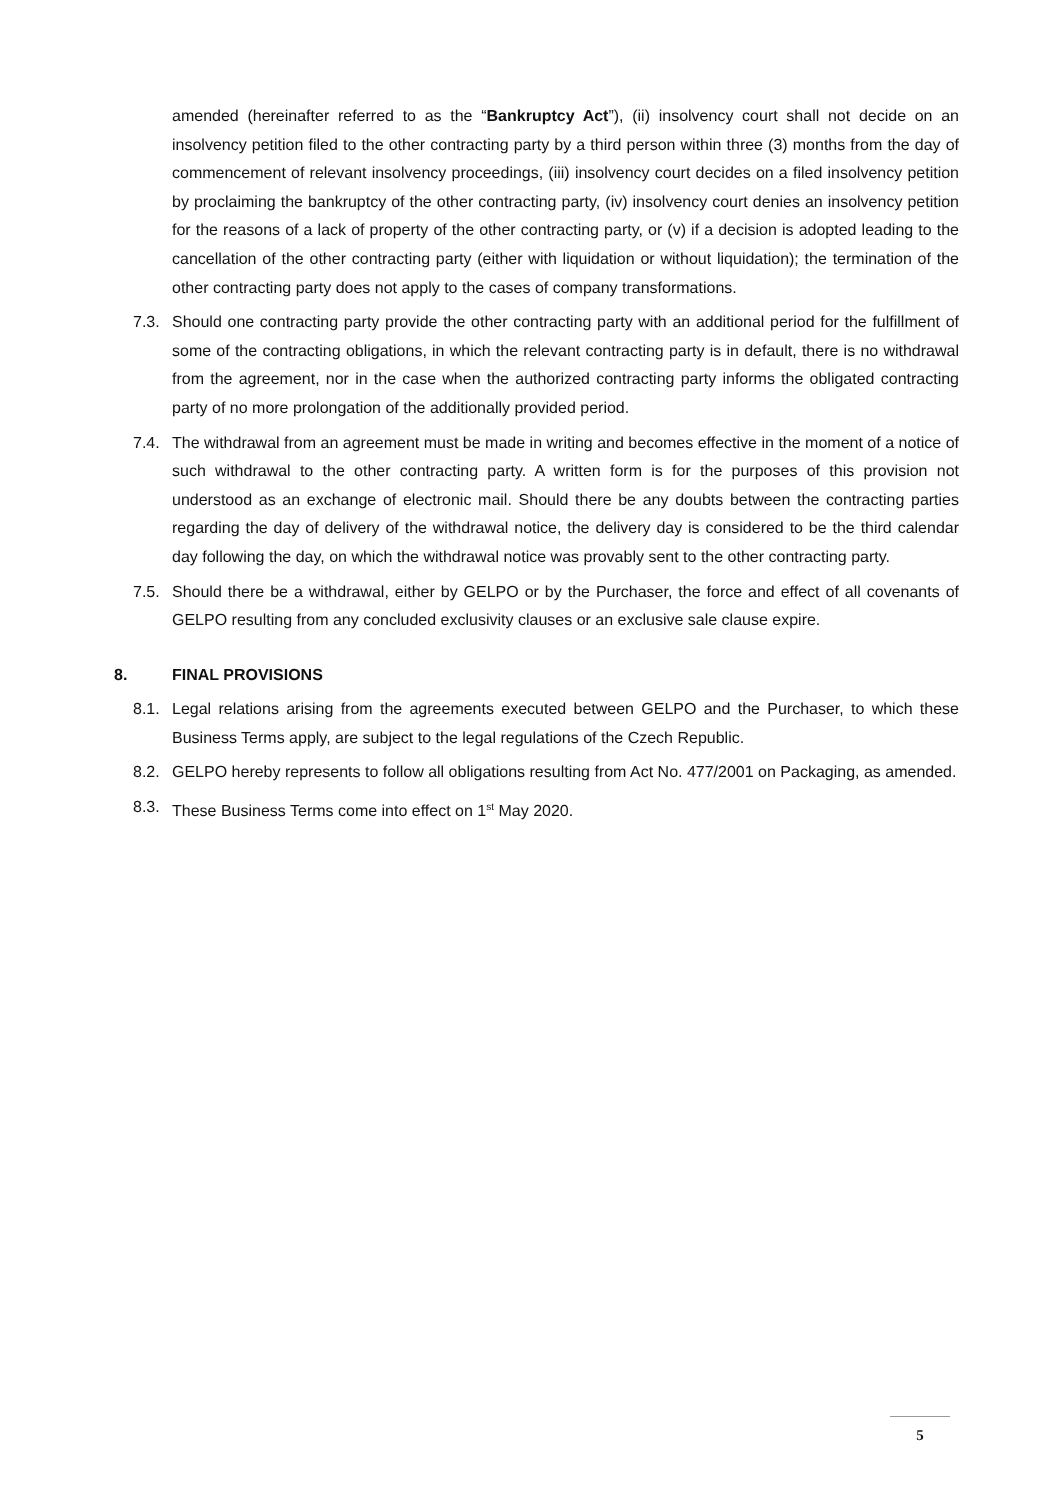amended (hereinafter referred to as the “Bankruptcy Act”), (ii) insolvency court shall not decide on an insolvency petition filed to the other contracting party by a third person within three (3) months from the day of commencement of relevant insolvency proceedings, (iii) insolvency court decides on a filed insolvency petition by proclaiming the bankruptcy of the other contracting party, (iv) insolvency court denies an insolvency petition for the reasons of a lack of property of the other contracting party, or (v) if a decision is adopted leading to the cancellation of the other contracting party (either with liquidation or without liquidation); the termination of the other contracting party does not apply to the cases of company transformations.
7.3. Should one contracting party provide the other contracting party with an additional period for the fulfillment of some of the contracting obligations, in which the relevant contracting party is in default, there is no withdrawal from the agreement, nor in the case when the authorized contracting party informs the obligated contracting party of no more prolongation of the additionally provided period.
7.4. The withdrawal from an agreement must be made in writing and becomes effective in the moment of a notice of such withdrawal to the other contracting party. A written form is for the purposes of this provision not understood as an exchange of electronic mail. Should there be any doubts between the contracting parties regarding the day of delivery of the withdrawal notice, the delivery day is considered to be the third calendar day following the day, on which the withdrawal notice was provably sent to the other contracting party.
7.5. Should there be a withdrawal, either by GELPO or by the Purchaser, the force and effect of all covenants of GELPO resulting from any concluded exclusivity clauses or an exclusive sale clause expire.
8. FINAL PROVISIONS
8.1. Legal relations arising from the agreements executed between GELPO and the Purchaser, to which these Business Terms apply, are subject to the legal regulations of the Czech Republic.
8.2. GELPO hereby represents to follow all obligations resulting from Act No. 477/2001 on Packaging, as amended.
8.3. These Business Terms come into effect on 1<sup>st</sup> May 2020.
5